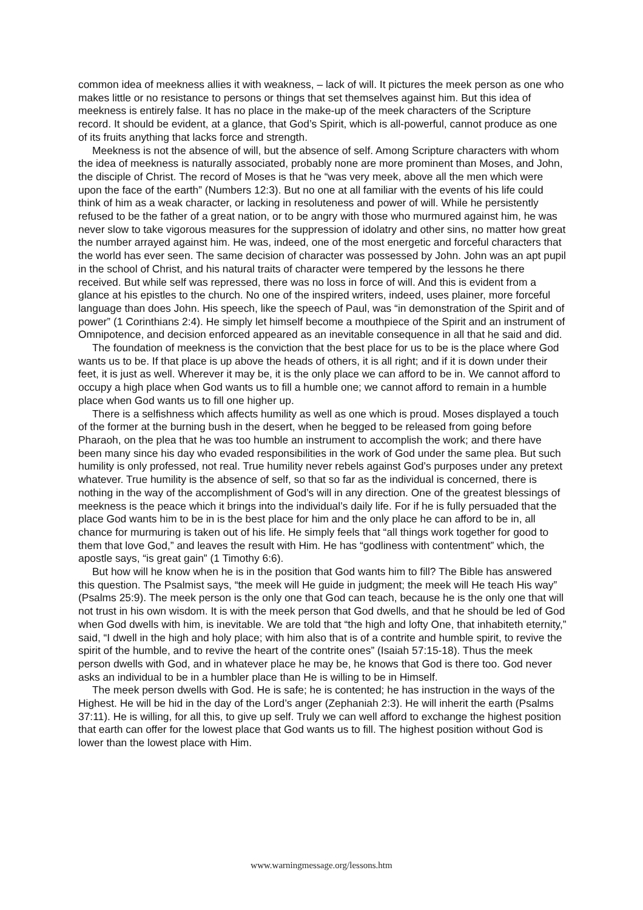common idea of meekness allies it with weakness, – lack of will. It pictures the meek person as one who makes little or no resistance to persons or things that set themselves against him. But this idea of meekness is entirely false. It has no place in the make-up of the meek characters of the Scripture record. It should be evident, at a glance, that God’s Spirit, which is all-powerful, cannot produce as one of its fruits anything that lacks force and strength.
Meekness is not the absence of will, but the absence of self. Among Scripture characters with whom the idea of meekness is naturally associated, probably none are more prominent than Moses, and John, the disciple of Christ. The record of Moses is that he “was very meek, above all the men which were upon the face of the earth” (Numbers 12:3). But no one at all familiar with the events of his life could think of him as a weak character, or lacking in resoluteness and power of will. While he persistently refused to be the father of a great nation, or to be angry with those who murmured against him, he was never slow to take vigorous measures for the suppression of idolatry and other sins, no matter how great the number arrayed against him. He was, indeed, one of the most energetic and forceful characters that the world has ever seen. The same decision of character was possessed by John. John was an apt pupil in the school of Christ, and his natural traits of character were tempered by the lessons he there received. But while self was repressed, there was no loss in force of will. And this is evident from a glance at his epistles to the church. No one of the inspired writers, indeed, uses plainer, more forceful language than does John. His speech, like the speech of Paul, was “in demonstration of the Spirit and of power” (1 Corinthians 2:4). He simply let himself become a mouthpiece of the Spirit and an instrument of Omnipotence, and decision enforced appeared as an inevitable consequence in all that he said and did.
The foundation of meekness is the conviction that the best place for us to be is the place where God wants us to be. If that place is up above the heads of others, it is all right; and if it is down under their feet, it is just as well. Wherever it may be, it is the only place we can afford to be in. We cannot afford to occupy a high place when God wants us to fill a humble one; we cannot afford to remain in a humble place when God wants us to fill one higher up.
There is a selfishness which affects humility as well as one which is proud. Moses displayed a touch of the former at the burning bush in the desert, when he begged to be released from going before Pharaoh, on the plea that he was too humble an instrument to accomplish the work; and there have been many since his day who evaded responsibilities in the work of God under the same plea. But such humility is only professed, not real. True humility never rebels against God’s purposes under any pretext whatever. True humility is the absence of self, so that so far as the individual is concerned, there is nothing in the way of the accomplishment of God’s will in any direction. One of the greatest blessings of meekness is the peace which it brings into the individual’s daily life. For if he is fully persuaded that the place God wants him to be in is the best place for him and the only place he can afford to be in, all chance for murmuring is taken out of his life. He simply feels that “all things work together for good to them that love God,” and leaves the result with Him. He has “godliness with contentment” which, the apostle says, “is great gain” (1 Timothy 6:6).
But how will he know when he is in the position that God wants him to fill? The Bible has answered this question. The Psalmist says, “the meek will He guide in judgment; the meek will He teach His way” (Psalms 25:9). The meek person is the only one that God can teach, because he is the only one that will not trust in his own wisdom. It is with the meek person that God dwells, and that he should be led of God when God dwells with him, is inevitable. We are told that “the high and lofty One, that inhabiteth eternity,” said, “I dwell in the high and holy place; with him also that is of a contrite and humble spirit, to revive the spirit of the humble, and to revive the heart of the contrite ones” (Isaiah 57:15-18). Thus the meek person dwells with God, and in whatever place he may be, he knows that God is there too. God never asks an individual to be in a humbler place than He is willing to be in Himself.
The meek person dwells with God. He is safe; he is contented; he has instruction in the ways of the Highest. He will be hid in the day of the Lord’s anger (Zephaniah 2:3). He will inherit the earth (Psalms 37:11). He is willing, for all this, to give up self. Truly we can well afford to exchange the highest position that earth can offer for the lowest place that God wants us to fill. The highest position without God is lower than the lowest place with Him.
www.warningmessage.org/lessons.htm